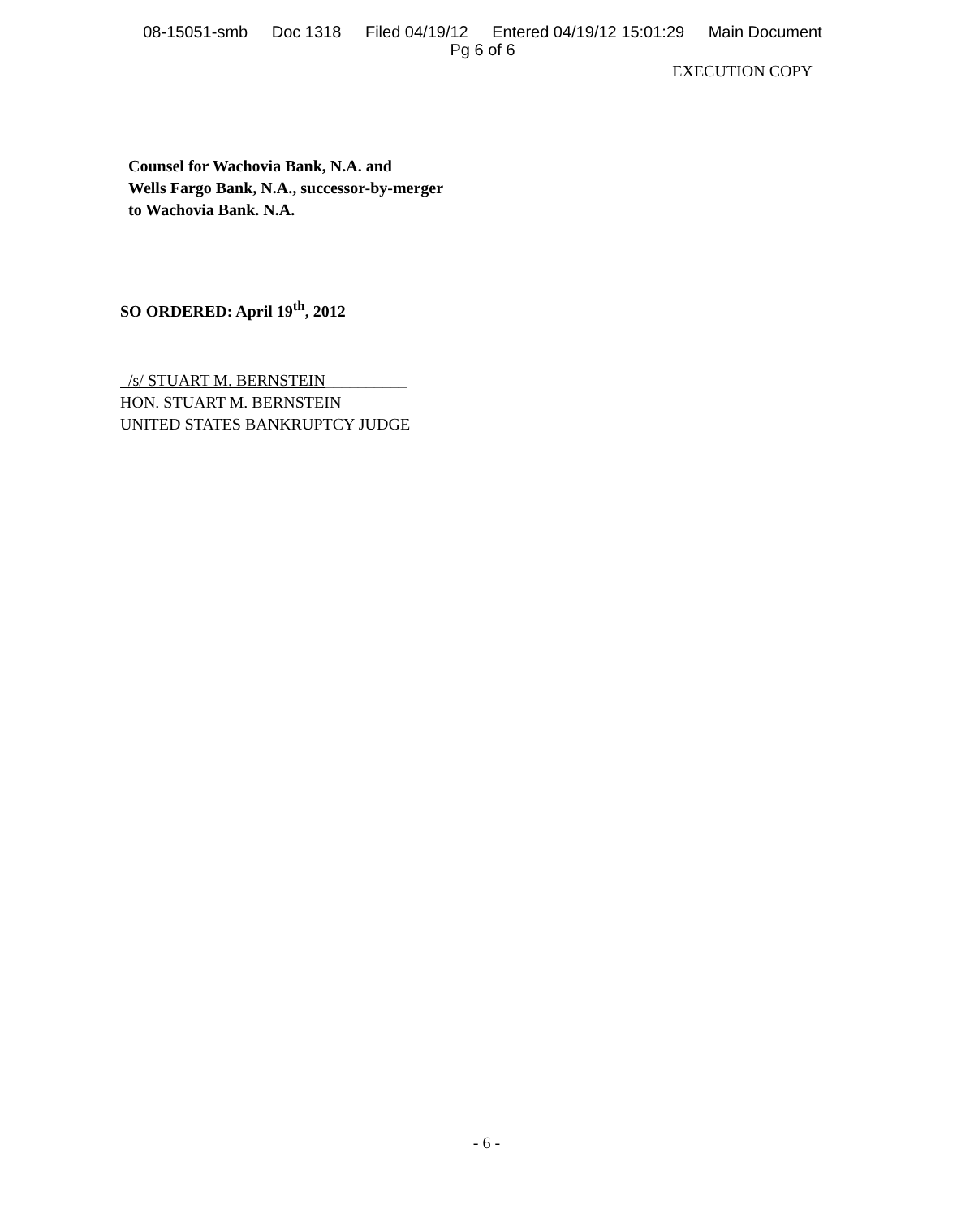08-15051-smb Doc 1318 Filed 04/19/12 Entered 04/19/12 15:01:29 Main Document
Pg 6 of 6
EXECUTION COPY
Counsel for Wachovia Bank, N.A. and
Wells Fargo Bank, N.A., successor-by-merger
to Wachovia Bank. N.A.
SO ORDERED: April 19<sup>th</sup>, 2012
/s/ STUART M. BERNSTEIN__________
HON. STUART M. BERNSTEIN
UNITED STATES BANKRUPTCY JUDGE
- 6 -